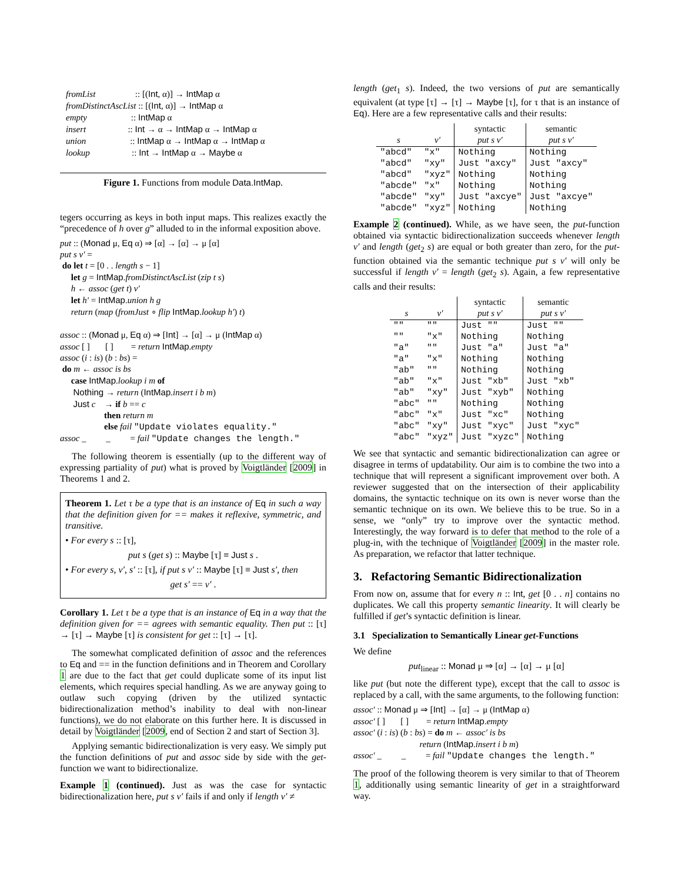fromList :: [(Int, α)] → IntMap α fromDistinctAscList :: [(Int, α)] → IntMap α empty :: IntMap α insert :: Int → α → IntMap α → IntMap α union :: IntMap α → IntMap α → IntMap α lookup :: Int → IntMap α → Maybe α
Figure 1. Functions from module Data.IntMap.
tegers occurring as keys in both input maps. This realizes exactly the “precedence of h over g” alluded to in the informal exposition above.
put :: (Monad μ, Eq α) ⇒ [α] → [α] → μ [α] put s v′ = do let t = [0 . . length s − 1] let g = IntMap.fromDistinctAscList (zip t s) h ← assoc (get t) v′ let h′ = IntMap.union h g return (map (fromJust ∘ flip IntMap.lookup h′) t) assoc :: (Monad μ, Eq α) ⇒ [Int] → [α] → μ (IntMap α) assoc [ ] [ ] = return IntMap.empty assoc (i : is) (b : bs) = do m ← assoc is bs case IntMap.lookup i m of Nothing → return (IntMap.insert i b m) Just c → if b == c then return m else fail "Update violates equality." assoc _ _ = fail "Update changes the length."
The following theorem is essentially (up to the different way of expressing partiality of put) what is proved by Voigtländer [2009] in Theorems 1 and 2.
Theorem 1. Let τ be a type that is an instance of Eq in such a way that the definition given for == makes it reflexive, symmetric, and transitive.
• For every s :: [τ],
put s (get s) :: Maybe [τ] ≡ Just s .
• For every s, v′, s′ :: [τ], if put s v′ :: Maybe [τ] ≡ Just s′, then
get s′ == v′ .
Corollary 1. Let τ be a type that is an instance of Eq in a way that the definition given for == agrees with semantic equality. Then put :: [τ] → [τ] → Maybe [τ] is consistent for get :: [τ] → [τ].
The somewhat complicated definition of assoc and the references to Eq and == in the function definitions and in Theorem and Corollary 1 are due to the fact that get could duplicate some of its input list elements, which requires special handling. As we are anyway going to outlaw such copying (driven by the utilized syntactic bidirectionalization method’s inability to deal with non-linear functions), we do not elaborate on this further here. It is discussed in detail by Voigtländer [2009, end of Section 2 and start of Section 3].
Applying semantic bidirectionalization is very easy. We simply put the function definitions of put and assoc side by side with the get-function we want to bidirectionalize.
Example 1 (continued). Just as was the case for syntactic bidirectionalization here, put s v′ fails if and only if length v′ ≠
length (get<sub>1</sub> s). Indeed, the two versions of put are semantically equivalent (at type [τ] → [τ] → Maybe [τ], for τ that is an instance of Eq). Here are a few representative calls and their results:
| | | syntactic | semantic |
| --- | --- | --- | --- |
| s | v′ | put s v′ | put s v′ |
| "abcd" | "x" | Nothing | Nothing |
| "abcd" | "xy" | Just "axcy" | Just "axcy" |
| "abcd" | "xyz" | Nothing | Nothing |
| "abcde" | "x" | Nothing | Nothing |
| "abcde" | "xy" | Just "axcye" | Just "axcye" |
| "abcde" | "xyz" | Nothing | Nothing |
Example 2 (continued). While, as we have seen, the put-function obtained via syntactic bidirectionalization succeeds whenever length v′ and length (get<sub>2</sub> s) are equal or both greater than zero, for the put-function obtained via the semantic technique put s v′ will only be successful if length v′ = length (get<sub>2</sub> s). Again, a few representative calls and their results:
| | | syntactic | semantic |
| --- | --- | --- | --- |
| s | v′ | put s v′ | put s v′ |
| "" | "" | Just "" | Just "" |
| "" | "x" | Nothing | Nothing |
| "a" | "" | Just "a" | Just "a" |
| "a" | "x" | Nothing | Nothing |
| "ab" | "" | Nothing | Nothing |
| "ab" | "x" | Just "xb" | Just "xb" |
| "ab" | "xy" | Just "xyb" | Nothing |
| "abc" | "" | Nothing | Nothing |
| "abc" | "x" | Just "xc" | Nothing |
| "abc" | "xy" | Just "xyc" | Just "xyc" |
| "abc" | "xyz" | Just "xyzc" | Nothing |
We see that syntactic and semantic bidirectionalization can agree or disagree in terms of updatability. Our aim is to combine the two into a technique that will represent a significant improvement over both. A reviewer suggested that on the intersection of their applicability domains, the syntactic technique on its own is never worse than the semantic technique on its own. We believe this to be true. So in a sense, we “only” try to improve over the syntactic method. Interestingly, the way forward is to defer that method to the role of a plug-in, with the technique of Voigtländer [2009] in the master role. As preparation, we refactor that latter technique.
3. Refactoring Semantic Bidirectionalization
From now on, assume that for every n :: Int, get [0 . . n] contains no duplicates. We call this property semantic linearity. It will clearly be fulfilled if get’s syntactic definition is linear.
3.1 Specialization to Semantically Linear get-Functions
We define
put<sub>linear</sub> :: Monad μ ⇒ [α] → [α] → μ [α]
like put (but note the different type), except that the call to assoc is replaced by a call, with the same arguments, to the following function:
assoc′ :: Monad μ ⇒ [Int] → [α] → μ (IntMap α) assoc′ [ ] [ ] = return IntMap.empty assoc′ (i : is) (b : bs) = do m ← assoc′ is bs return (IntMap.insert i b m) assoc′ _ _ = fail "Update changes the length."
The proof of the following theorem is very similar to that of Theorem 1, additionally using semantic linearity of get in a straightforward way.